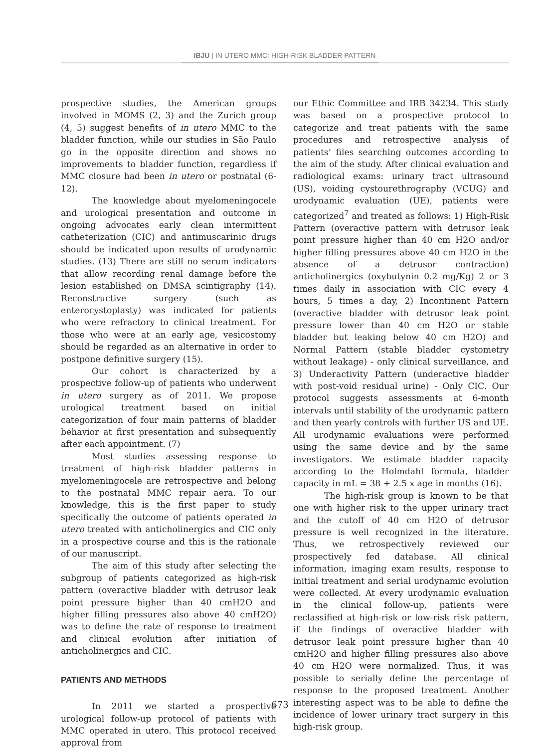IBJU | IN UTERO MMC: HIGH-RISK BLADDER PATTERN
prospective studies, the American groups involved in MOMS (2, 3) and the Zurich group (4, 5) suggest benefits of in utero MMC to the bladder function, while our studies in São Paulo go in the opposite direction and shows no improvements to bladder function, regardless if MMC closure had been in utero or postnatal (6-12).
The knowledge about myelomeningocele and urological presentation and outcome in ongoing advocates early clean intermittent catheterization (CIC) and antimuscarinic drugs should be indicated upon results of urodynamic studies. (13) There are still no serum indicators that allow recording renal damage before the lesion established on DMSA scintigraphy (14). Reconstructive surgery (such as enterocystoplasty) was indicated for patients who were refractory to clinical treatment. For those who were at an early age, vesicostomy should be regarded as an alternative in order to postpone definitive surgery (15).
Our cohort is characterized by a prospective follow-up of patients who underwent in utero surgery as of 2011. We propose urological treatment based on initial categorization of four main patterns of bladder behavior at first presentation and subsequently after each appointment. (7)
Most studies assessing response to treatment of high-risk bladder patterns in myelomeningocele are retrospective and belong to the postnatal MMC repair aera. To our knowledge, this is the first paper to study specifically the outcome of patients operated in utero treated with anticholinergics and CIC only in a prospective course and this is the rationale of our manuscript.
The aim of this study after selecting the subgroup of patients categorized as high-risk pattern (overactive bladder with detrusor leak point pressure higher than 40 cmH2O and higher filling pressures also above 40 cmH2O) was to define the rate of response to treatment and clinical evolution after initiation of anticholinergics and CIC.
PATIENTS AND METHODS
In 2011 we started a prospective urological follow-up protocol of patients with MMC operated in utero. This protocol received approval from
our Ethic Committee and IRB 34234. This study was based on a prospective protocol to categorize and treat patients with the same procedures and retrospective analysis of patients’ files searching outcomes according to the aim of the study. After clinical evaluation and radiological exams: urinary tract ultrasound (US), voiding cystourethrography (VCUG) and urodynamic evaluation (UE), patients were categorized<sup>7</sup> and treated as follows: 1) High-Risk Pattern (overactive pattern with detrusor leak point pressure higher than 40 cm H2O and/or higher filling pressures above 40 cm H2O in the absence of a detrusor contraction) anticholinergics (oxybutynin 0.2 mg/Kg) 2 or 3 times daily in association with CIC every 4 hours, 5 times a day, 2) Incontinent Pattern (overactive bladder with detrusor leak point pressure lower than 40 cm H2O or stable bladder but leaking below 40 cm H2O) and Normal Pattern (stable bladder cystometry without leakage) - only clinical surveillance, and 3) Underactivity Pattern (underactive bladder with post-void residual urine) - Only CIC. Our protocol suggests assessments at 6-month intervals until stability of the urodynamic pattern and then yearly controls with further US and UE. All urodynamic evaluations were performed using the same device and by the same investigators. We estimate bladder capacity according to the Holmdahl formula, bladder capacity in mL = 38 + 2.5 x age in months (16).
The high-risk group is known to be that one with higher risk to the upper urinary tract and the cutoff of 40 cm H2O of detrusor pressure is well recognized in the literature. Thus, we retrospectively reviewed our prospectively fed database. All clinical information, imaging exam results, response to initial treatment and serial urodynamic evolution were collected. At every urodynamic evaluation in the clinical follow-up, patients were reclassified at high-risk or low-risk risk pattern, if the findings of overactive bladder with detrusor leak point pressure higher than 40 cmH2O and higher filling pressures also above 40 cm H2O were normalized. Thus, it was possible to serially define the percentage of response to the proposed treatment. Another interesting aspect was to be able to define the incidence of lower urinary tract surgery in this high-risk group.
673